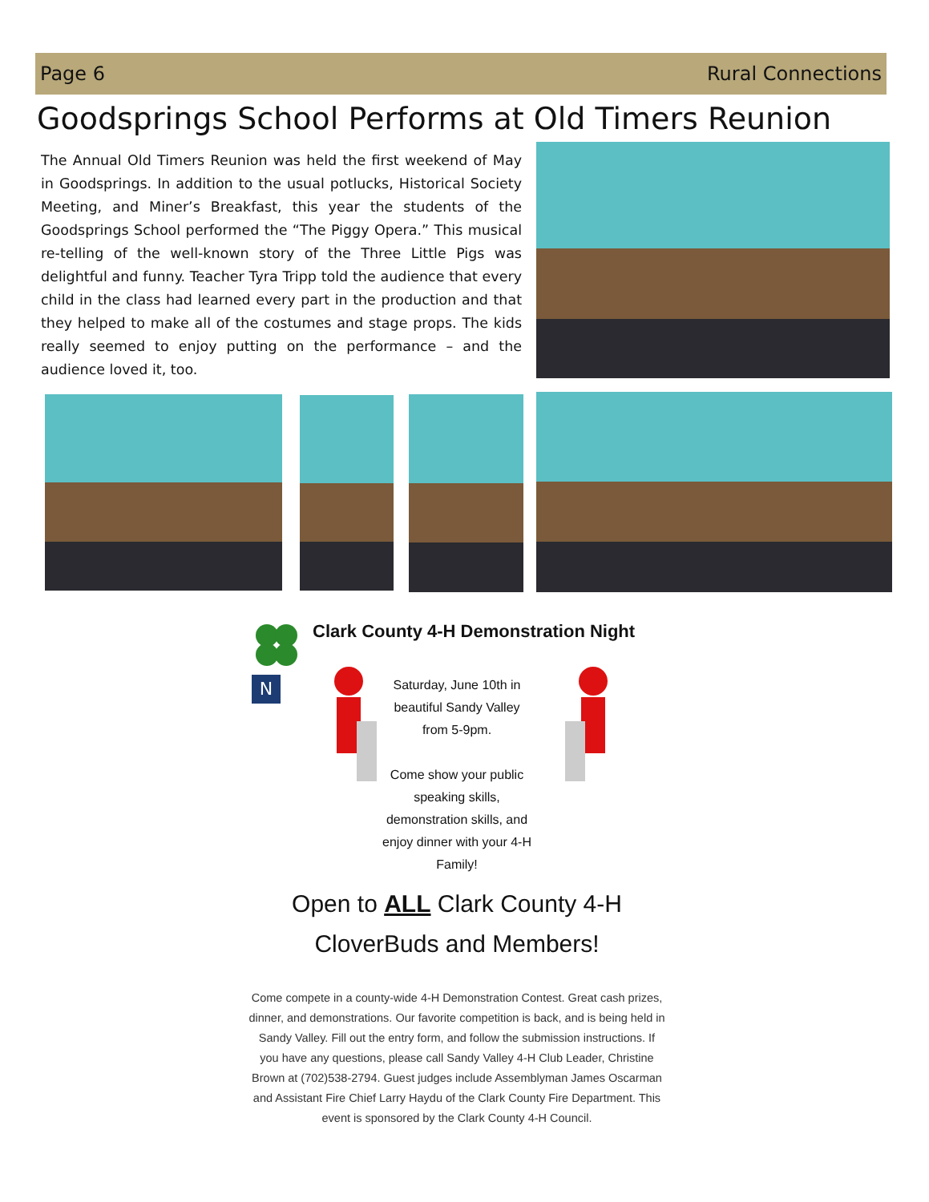Page 6 Rural Connections
Goodsprings School Performs at Old Timers Reunion
The Annual Old Timers Reunion was held the first weekend of May in Goodsprings. In addition to the usual potlucks, Historical Society Meeting, and Miner’s Breakfast, this year the students of the Goodsprings School performed the “The Piggy Opera.” This musical re-telling of the well-known story of the Three Little Pigs was delightful and funny. Teacher Tyra Tripp told the audience that every child in the class had learned every part in the production and that they helped to make all of the costumes and stage props. The kids really seemed to enjoy putting on the performance – and the audience loved it, too.
N
Clark County 4-H Demonstration Night
Saturday, June 10th in beautiful Sandy Valley from 5-9pm.
Come show your public speaking skills, demonstration skills, and enjoy dinner with your 4-H Family!
Open to ALL Clark County 4-H
CloverBuds and Members!
Come compete in a county-wide 4-H Demonstration Contest. Great cash prizes, dinner, and demonstrations. Our favorite competition is back, and is being held in Sandy Valley. Fill out the entry form, and follow the submission instructions. If you have any questions, please call Sandy Valley 4-H Club Leader, Christine Brown at (702)538-2794. Guest judges include Assemblyman James Oscarman and Assistant Fire Chief Larry Haydu of the Clark County Fire Department. This event is sponsored by the Clark County 4-H Council.